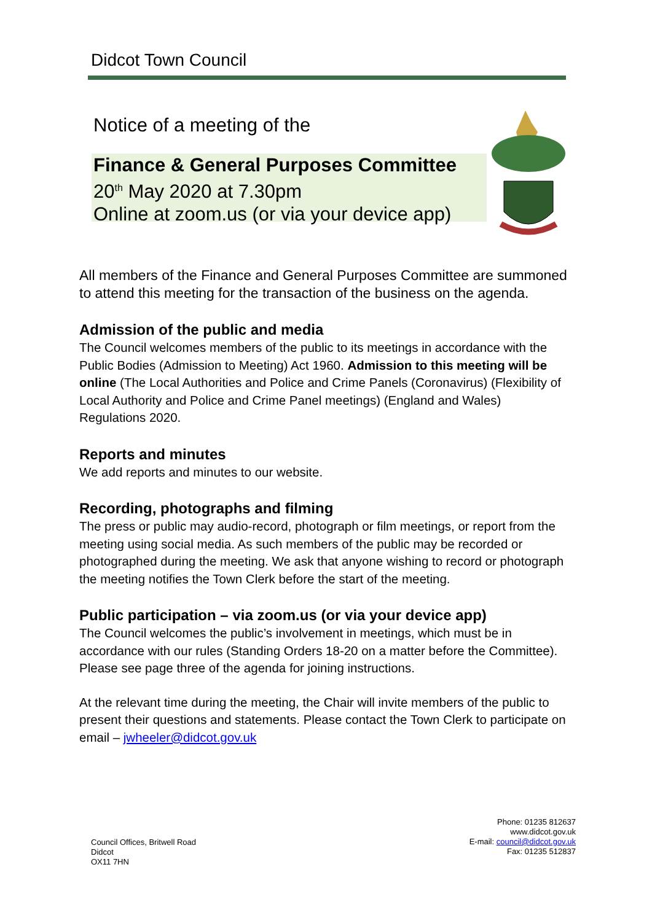Didcot Town Council
Notice of a meeting of the
Finance & General Purposes Committee
20<sup>th</sup> May 2020 at 7.30pm
Online at zoom.us (or via your device app)
All members of the Finance and General Purposes Committee are summoned to attend this meeting for the transaction of the business on the agenda.
Admission of the public and media
The Council welcomes members of the public to its meetings in accordance with the Public Bodies (Admission to Meeting) Act 1960. Admission to this meeting will be online (The Local Authorities and Police and Crime Panels (Coronavirus) (Flexibility of Local Authority and Police and Crime Panel meetings) (England and Wales) Regulations 2020.
Reports and minutes
We add reports and minutes to our website.
Recording, photographs and filming
The press or public may audio-record, photograph or film meetings, or report from the meeting using social media. As such members of the public may be recorded or photographed during the meeting. We ask that anyone wishing to record or photograph the meeting notifies the Town Clerk before the start of the meeting.
Public participation – via zoom.us (or via your device app)
The Council welcomes the public’s involvement in meetings, which must be in accordance with our rules (Standing Orders 18-20 on a matter before the Committee). Please see page three of the agenda for joining instructions.
At the relevant time during the meeting, the Chair will invite members of the public to present their questions and statements. Please contact the Town Clerk to participate on email – jwheeler@didcot.gov.uk
Council Offices, Britwell Road
Didcot
OX11 7HN
Phone: 01235 812637
www.didcot.gov.uk
E-mail: council@didcot.gov.uk
Fax: 01235 512837